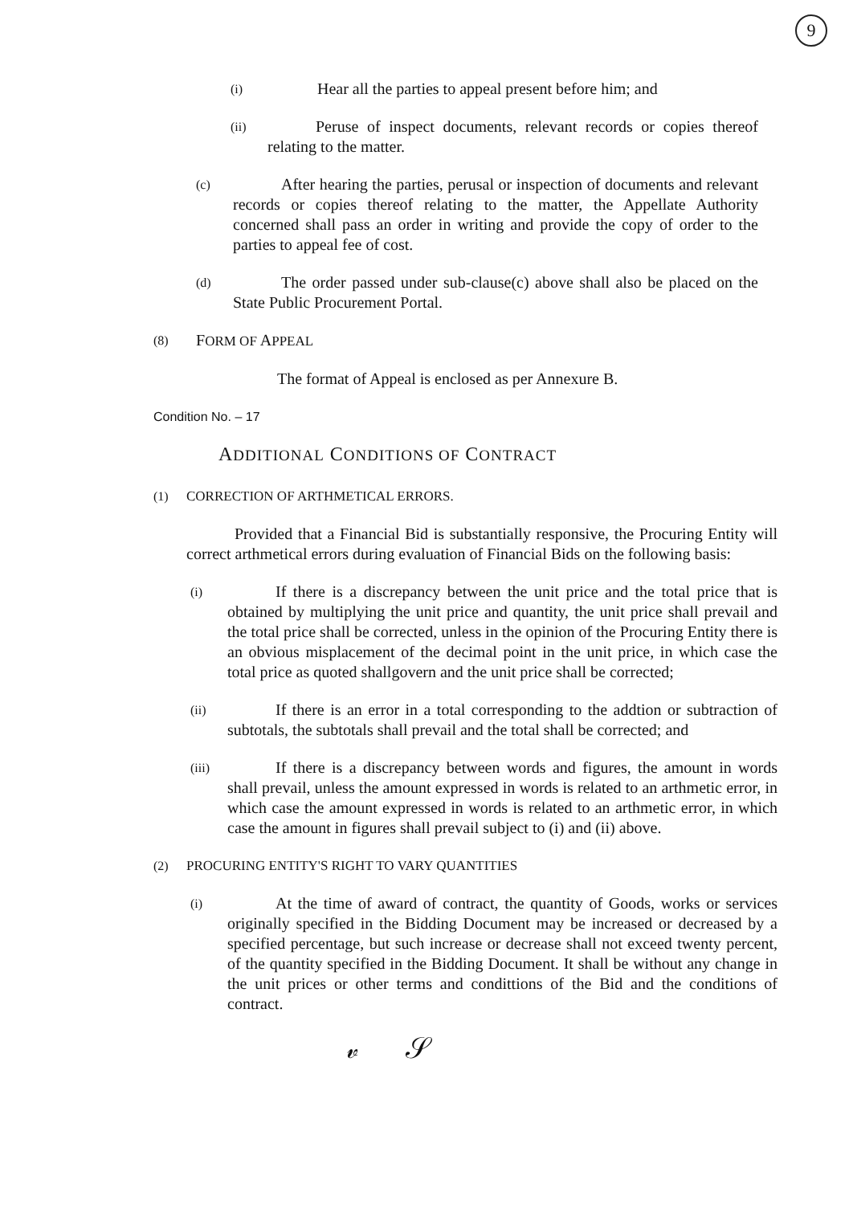9
(i) Hear all the parties to appeal present before him; and
(ii) Peruse of inspect documents, relevant records or copies thereof relating to the matter.
(c) After hearing the parties, perusal or inspection of documents and relevant records or copies thereof relating to the matter, the Appellate Authority concerned shall pass an order in writing and provide the copy of order to the parties to appeal fee of cost.
(d) The order passed under sub-clause(c) above shall also be placed on the State Public Procurement Portal.
(8) FORM OF APPEAL
The format of Appeal is enclosed as per Annexure B.
Condition No. – 17
ADDITIONAL CONDITIONS OF CONTRACT
(1) CORRECTION OF ARTHMETICAL ERRORS.
Provided that a Financial Bid is substantially responsive, the Procuring Entity will correct arthmetical errors during evaluation of Financial Bids on the following basis:
(i) If there is a discrepancy between the unit price and the total price that is obtained by multiplying the unit price and quantity, the unit price shall prevail and the total price shall be corrected, unless in the opinion of the Procuring Entity there is an obvious misplacement of the decimal point in the unit price, in which case the total price as quoted shallgovern and the unit price shall be corrected;
(ii) If there is an error in a total corresponding to the addtion or subtraction of subtotals, the subtotals shall prevail and the total shall be corrected; and
(iii) If there is a discrepancy between words and figures, the amount in words shall prevail, unless the amount expressed in words is related to an arthmetic error, in which case the amount expressed in words is related to an arthmetic error, in which case the amount in figures shall prevail subject to (i) and (ii) above.
(2) PROCURING ENTITY'S RIGHT TO VARY QUANTITIES
(i) At the time of award of contract, the quantity of Goods, works or services originally specified in the Bidding Document may be increased or decreased by a specified percentage, but such increase or decrease shall not exceed twenty percent, of the quantity specified in the Bidding Document. It shall be without any change in the unit prices or other terms and condittions of the Bid and the conditions of contract.
𝓋 𝒮